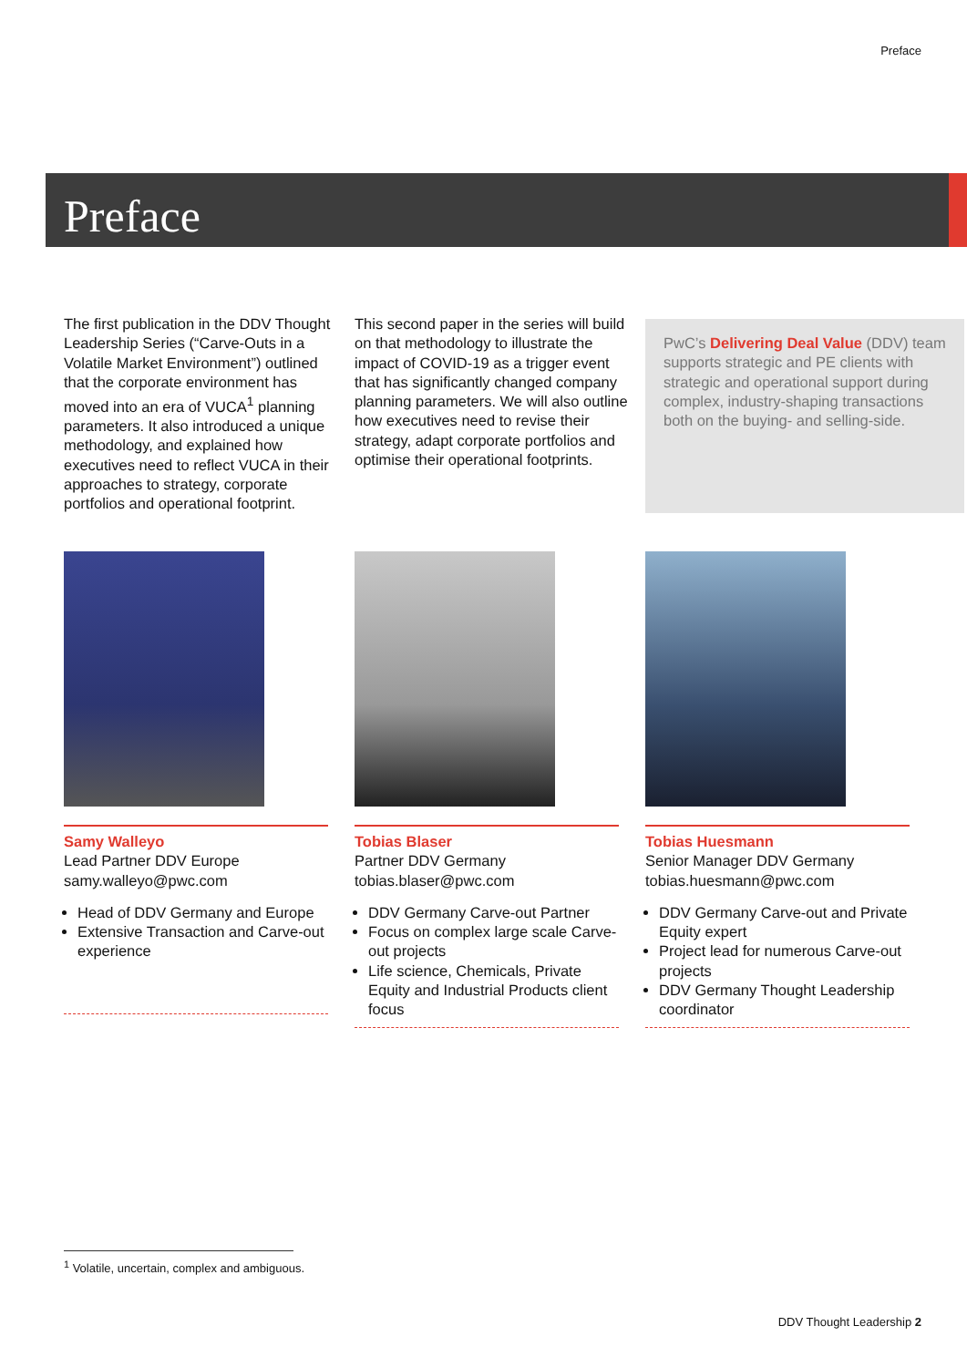Preface
Preface
The first publication in the DDV Thought Leadership Series (“Carve-Outs in a Volatile Market Environment”) outlined that the corporate environment has moved into an era of VUCA<sup>1</sup> planning parameters. It also introduced a unique methodology, and explained how executives need to reflect VUCA in their approaches to strategy, corporate portfolios and operational footprint.
This second paper in the series will build on that methodology to illustrate the impact of COVID-19 as a trigger event that has significantly changed company planning parameters. We will also outline how executives need to revise their strategy, adapt corporate portfolios and optimise their operational footprints.
PwC’s Delivering Deal Value (DDV) team supports strategic and PE clients with strategic and operational support during complex, industry-shaping transactions both on the buying- and selling-side.
Samy Walleyo
Lead Partner DDV Europe
samy.walleyo@pwc.com
Head of DDV Germany and Europe
Extensive Transaction and Carve-out experience
Tobias Blaser
Partner DDV Germany
tobias.blaser@pwc.com
DDV Germany Carve-out Partner
Focus on complex large scale Carve-out projects
Life science, Chemicals, Private Equity and Industrial Products client focus
Tobias Huesmann
Senior Manager DDV Germany
tobias.huesmann@pwc.com
DDV Germany Carve-out and Private Equity expert
Project lead for numerous Carve-out projects
DDV Germany Thought Leadership coordinator
<sup>1</sup> Volatile, uncertain, complex and ambiguous.
DDV Thought Leadership 2